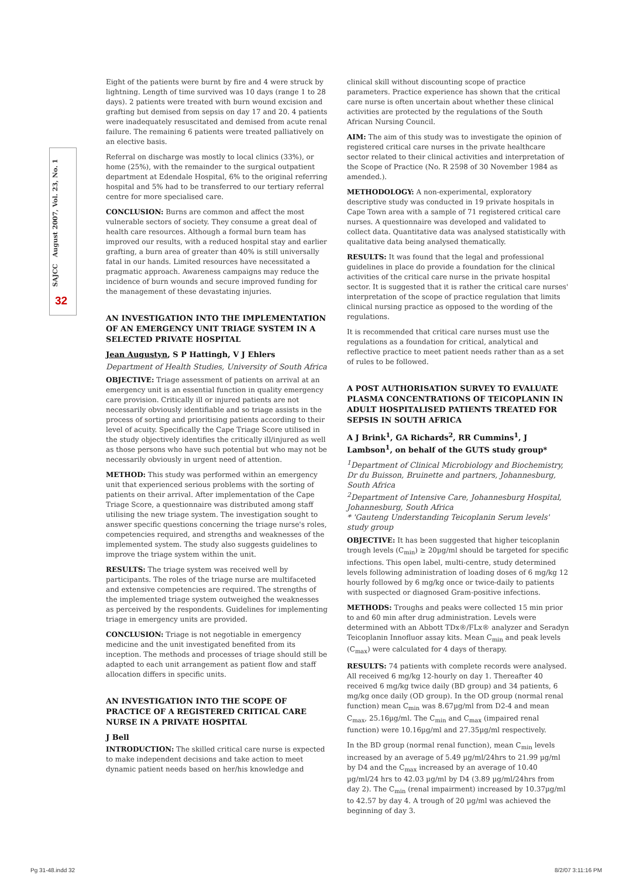SAJCC August 2007, Vol. 23, No. 1
32
Eight of the patients were burnt by fire and 4 were struck by lightning. Length of time survived was 10 days (range 1 to 28 days). 2 patients were treated with burn wound excision and grafting but demised from sepsis on day 17 and 20. 4 patients were inadequately resuscitated and demised from acute renal failure. The remaining 6 patients were treated palliatively on an elective basis.
Referral on discharge was mostly to local clinics (33%), or home (25%), with the remainder to the surgical outpatient department at Edendale Hospital, 6% to the original referring hospital and 5% had to be transferred to our tertiary referral centre for more specialised care.
CONCLUSION: Burns are common and affect the most vulnerable sectors of society. They consume a great deal of health care resources. Although a formal burn team has improved our results, with a reduced hospital stay and earlier grafting, a burn area of greater than 40% is still universally fatal in our hands. Limited resources have necessitated a pragmatic approach. Awareness campaigns may reduce the incidence of burn wounds and secure improved funding for the management of these devastating injuries.
AN INVESTIGATION INTO THE IMPLEMENTATION OF AN EMERGENCY UNIT TRIAGE SYSTEM IN A SELECTED PRIVATE HOSPITAL
Jean Augustyn, S P Hattingh, V J Ehlers
Department of Health Studies, University of South Africa
OBJECTIVE: Triage assessment of patients on arrival at an emergency unit is an essential function in quality emergency care provision. Critically ill or injured patients are not necessarily obviously identifiable and so triage assists in the process of sorting and prioritising patients according to their level of acuity. Specifically the Cape Triage Score utilised in the study objectively identifies the critically ill/injured as well as those persons who have such potential but who may not be necessarily obviously in urgent need of attention.
METHOD: This study was performed within an emergency unit that experienced serious problems with the sorting of patients on their arrival. After implementation of the Cape Triage Score, a questionnaire was distributed among staff utilising the new triage system. The investigation sought to answer specific questions concerning the triage nurse's roles, competencies required, and strengths and weaknesses of the implemented system. The study also suggests guidelines to improve the triage system within the unit.
RESULTS: The triage system was received well by participants. The roles of the triage nurse are multifaceted and extensive competencies are required. The strengths of the implemented triage system outweighed the weaknesses as perceived by the respondents. Guidelines for implementing triage in emergency units are provided.
CONCLUSION: Triage is not negotiable in emergency medicine and the unit investigated benefited from its inception. The methods and processes of triage should still be adapted to each unit arrangement as patient flow and staff allocation differs in specific units.
AN INVESTIGATION INTO THE SCOPE OF PRACTICE OF A REGISTERED CRITICAL CARE NURSE IN A PRIVATE HOSPITAL
J Bell
INTRODUCTION: The skilled critical care nurse is expected to make independent decisions and take action to meet dynamic patient needs based on her/his knowledge and
clinical skill without discounting scope of practice parameters. Practice experience has shown that the critical care nurse is often uncertain about whether these clinical activities are protected by the regulations of the South African Nursing Council.
AIM: The aim of this study was to investigate the opinion of registered critical care nurses in the private healthcare sector related to their clinical activities and interpretation of the Scope of Practice (No. R 2598 of 30 November 1984 as amended.).
METHODOLOGY: A non-experimental, exploratory descriptive study was conducted in 19 private hospitals in Cape Town area with a sample of 71 registered critical care nurses. A questionnaire was developed and validated to collect data. Quantitative data was analysed statistically with qualitative data being analysed thematically.
RESULTS: It was found that the legal and professional guidelines in place do provide a foundation for the clinical activities of the critical care nurse in the private hospital sector. It is suggested that it is rather the critical care nurses' interpretation of the scope of practice regulation that limits clinical nursing practice as opposed to the wording of the regulations.
It is recommended that critical care nurses must use the regulations as a foundation for critical, analytical and reflective practice to meet patient needs rather than as a set of rules to be followed.
A POST AUTHORISATION SURVEY TO EVALUATE PLASMA CONCENTRATIONS OF TEICOPLANIN IN ADULT HOSPITALISED PATIENTS TREATED FOR SEPSIS IN SOUTH AFRICA
A J Brink<sup>1</sup>, GA Richards<sup>2</sup>, RR Cummins<sup>1</sup>, J Lambson<sup>1</sup>, on behalf of the GUTS study group*
<sup>1</sup> Department of Clinical Microbiology and Biochemistry, Dr du Buisson, Bruinette and partners, Johannesburg, South Africa
<sup>2</sup> Department of Intensive Care, Johannesburg Hospital, Johannesburg, South Africa
* 'Gauteng Understanding Teicoplanin Serum levels' study group
OBJECTIVE: It has been suggested that higher teicoplanin trough levels (C<sub>min</sub>) ≥ 20µg/ml should be targeted for specific infections. This open label, multi-centre, study determined levels following administration of loading doses of 6 mg/kg 12 hourly followed by 6 mg/kg once or twice-daily to patients with suspected or diagnosed Gram-positive infections.
METHODS: Troughs and peaks were collected 15 min prior to and 60 min after drug administration. Levels were determined with an Abbott TDx®/FLx® analyzer and Seradyn Teicoplanin Innofluor assay kits. Mean C<sub>min</sub> and peak levels (C<sub>max</sub>) were calculated for 4 days of therapy.
RESULTS: 74 patients with complete records were analysed. All received 6 mg/kg 12-hourly on day 1. Thereafter 40 received 6 mg/kg twice daily (BD group) and 34 patients, 6 mg/kg once daily (OD group). In the OD group (normal renal function) mean C<sub>min</sub> was 8.67µg/ml from D2-4 and mean C<sub>max</sub>, 25.16µg/ml. The C<sub>min</sub> and C<sub>max</sub> (impaired renal function) were 10.16µg/ml and 27.35µg/ml respectively.
In the BD group (normal renal function), mean C<sub>min</sub> levels increased by an average of 5.49 µg/ml/24hrs to 21.99 µg/ml by D4 and the C<sub>max</sub> increased by an average of 10.40 µg/ml/24 hrs to 42.03 µg/ml by D4 (3.89 µg/ml/24hrs from day 2). The C<sub>min</sub> (renal impairment) increased by 10.37µg/ml to 42.57 by day 4. A trough of 20 µg/ml was achieved the beginning of day 3.
Pg 31-48.indd 32 8/2/07 3:11:16 PM